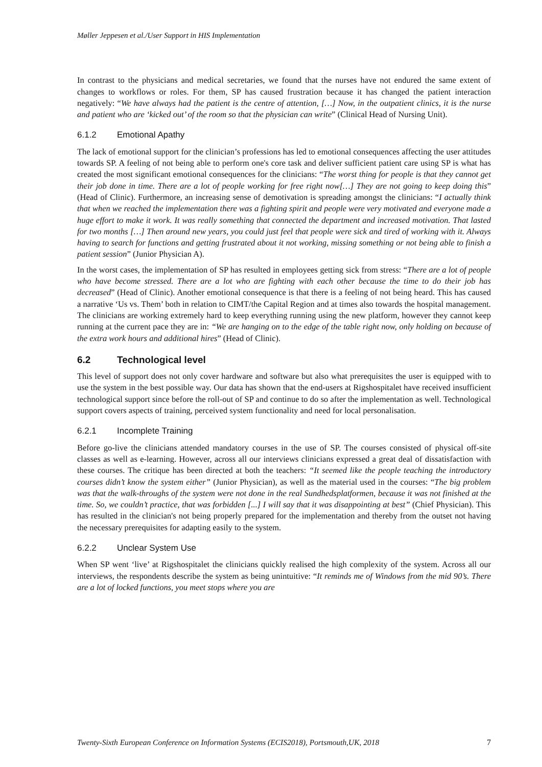Møller Jeppesen et al./User Support in HIS Implementation
In contrast to the physicians and medical secretaries, we found that the nurses have not endured the same extent of changes to workflows or roles. For them, SP has caused frustration because it has changed the patient interaction negatively: “We have always had the patient is the centre of attention, […] Now, in the outpatient clinics, it is the nurse and patient who are ‘kicked out’ of the room so that the physician can write” (Clinical Head of Nursing Unit).
6.1.2 Emotional Apathy
The lack of emotional support for the clinician’s professions has led to emotional consequences affecting the user attitudes towards SP. A feeling of not being able to perform one's core task and deliver sufficient patient care using SP is what has created the most significant emotional consequences for the clinicians: “The worst thing for people is that they cannot get their job done in time. There are a lot of people working for free right now[…] They are not going to keep doing this” (Head of Clinic). Furthermore, an increasing sense of demotivation is spreading amongst the clinicians: “I actually think that when we reached the implementation there was a fighting spirit and people were very motivated and everyone made a huge effort to make it work. It was really something that connected the department and increased motivation. That lasted for two months […] Then around new years, you could just feel that people were sick and tired of working with it. Always having to search for functions and getting frustrated about it not working, missing something or not being able to finish a patient session” (Junior Physician A).
In the worst cases, the implementation of SP has resulted in employees getting sick from stress: “There are a lot of people who have become stressed. There are a lot who are fighting with each other because the time to do their job has decreased” (Head of Clinic). Another emotional consequence is that there is a feeling of not being heard. This has caused a narrative ‘Us vs. Them’ both in relation to CIMT/the Capital Region and at times also towards the hospital management. The clinicians are working extremely hard to keep everything running using the new platform, however they cannot keep running at the current pace they are in: “We are hanging on to the edge of the table right now, only holding on because of the extra work hours and additional hires” (Head of Clinic).
6.2 Technological level
This level of support does not only cover hardware and software but also what prerequisites the user is equipped with to use the system in the best possible way. Our data has shown that the end-users at Rigshospitalet have received insufficient technological support since before the roll-out of SP and continue to do so after the implementation as well. Technological support covers aspects of training, perceived system functionality and need for local personalisation.
6.2.1 Incomplete Training
Before go-live the clinicians attended mandatory courses in the use of SP. The courses consisted of physical off-site classes as well as e-learning. However, across all our interviews clinicians expressed a great deal of dissatisfaction with these courses. The critique has been directed at both the teachers: “It seemed like the people teaching the introductory courses didn’t know the system either” (Junior Physician), as well as the material used in the courses: “The big problem was that the walk-throughs of the system were not done in the real Sundhedsplatformen, because it was not finished at the time. So, we couldn’t practice, that was forbidden [...] I will say that it was disappointing at best” (Chief Physician). This has resulted in the clinician's not being properly prepared for the implementation and thereby from the outset not having the necessary prerequisites for adapting easily to the system.
6.2.2 Unclear System Use
When SP went ‘live’ at Rigshospitalet the clinicians quickly realised the high complexity of the system. Across all our interviews, the respondents describe the system as being unintuitive: “It reminds me of Windows from the mid 90’s. There are a lot of locked functions, you meet stops where you are
Twenty-Sixth European Conference on Information Systems (ECIS2018), Portsmouth,UK, 2018 7